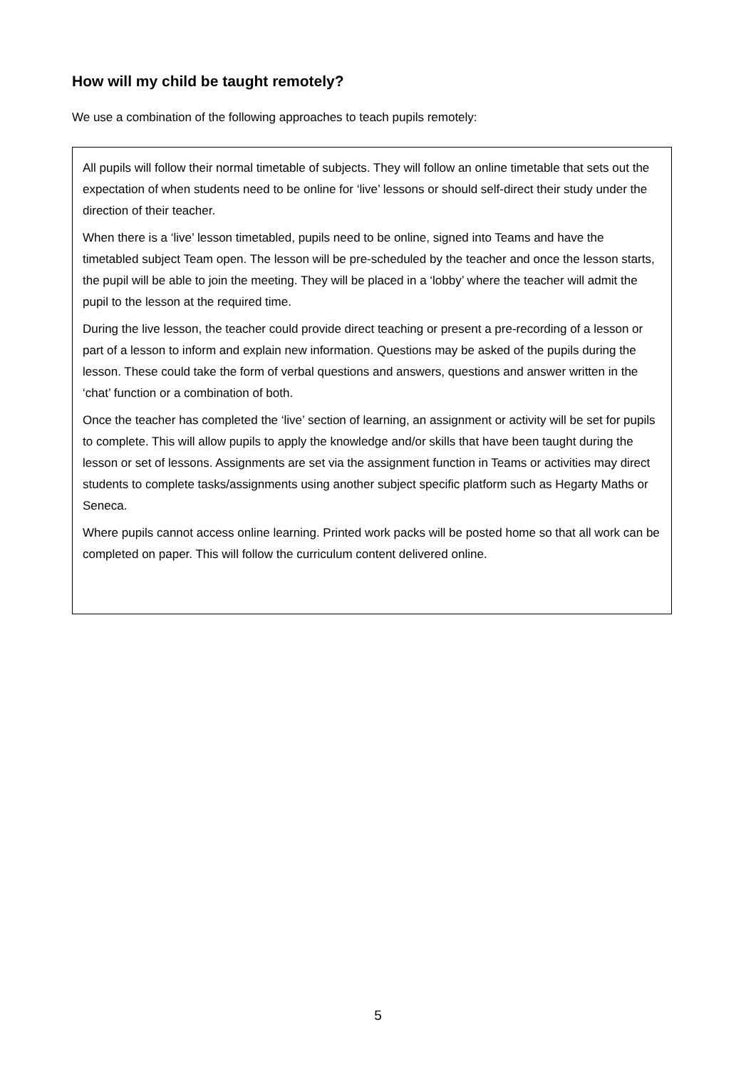How will my child be taught remotely?
We use a combination of the following approaches to teach pupils remotely:
All pupils will follow their normal timetable of subjects. They will follow an online timetable that sets out the expectation of when students need to be online for ‘live’ lessons or should self-direct their study under the direction of their teacher.
When there is a ‘live’ lesson timetabled, pupils need to be online, signed into Teams and have the timetabled subject Team open. The lesson will be pre-scheduled by the teacher and once the lesson starts, the pupil will be able to join the meeting. They will be placed in a ‘lobby’ where the teacher will admit the pupil to the lesson at the required time.
During the live lesson, the teacher could provide direct teaching or present a pre-recording of a lesson or part of a lesson to inform and explain new information. Questions may be asked of the pupils during the lesson. These could take the form of verbal questions and answers, questions and answer written in the ‘chat’ function or a combination of both.
Once the teacher has completed the ‘live’ section of learning, an assignment or activity will be set for pupils to complete. This will allow pupils to apply the knowledge and/or skills that have been taught during the lesson or set of lessons. Assignments are set via the assignment function in Teams or activities may direct students to complete tasks/assignments using another subject specific platform such as Hegarty Maths or Seneca.
Where pupils cannot access online learning. Printed work packs will be posted home so that all work can be completed on paper. This will follow the curriculum content delivered online.
5